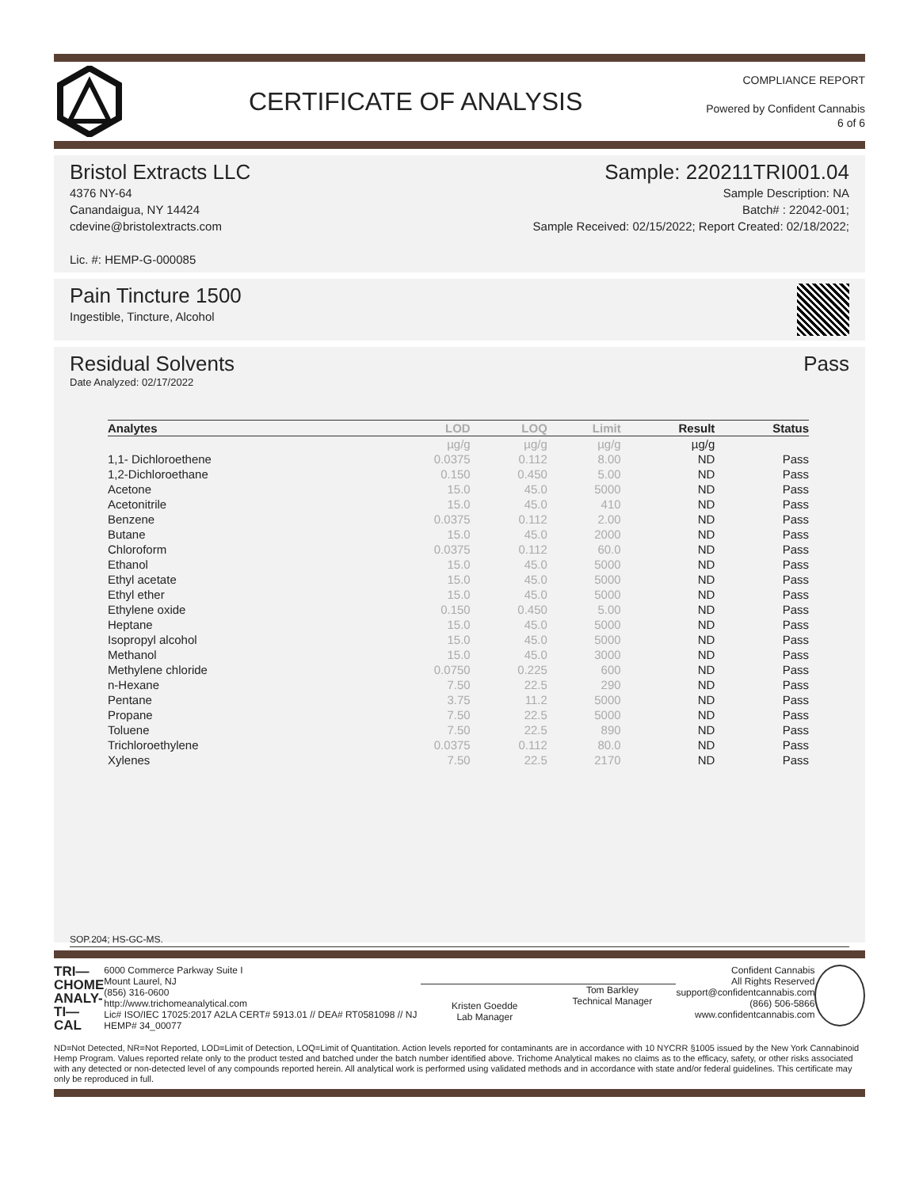CERTIFICATE OF ANALYSIS
COMPLIANCE REPORT
Powered by Confident Cannabis
6 of 6
Bristol Extracts LLC Sample: 220211TRI001.04
4376 NY-64
Canandaigua, NY 14424
cdevine@bristolextracts.com
Lic. #: HEMP-G-000085
Sample Description: NA
Batch# : 22042-001;
Sample Received: 02/15/2022; Report Created: 02/18/2022;
Pain Tincture 1500
Ingestible, Tincture, Alcohol
Residual Solvents Pass
Date Analyzed: 02/17/2022
| Analytes | LOD | LOQ | Limit | Result | Status |
| --- | --- | --- | --- | --- | --- |
| | µg/g | µg/g | µg/g | µg/g | |
| 1,1- Dichloroethene | 0.0375 | 0.112 | 8.00 | ND | Pass |
| 1,2-Dichloroethane | 0.150 | 0.450 | 5.00 | ND | Pass |
| Acetone | 15.0 | 45.0 | 5000 | ND | Pass |
| Acetonitrile | 15.0 | 45.0 | 410 | ND | Pass |
| Benzene | 0.0375 | 0.112 | 2.00 | ND | Pass |
| Butane | 15.0 | 45.0 | 2000 | ND | Pass |
| Chloroform | 0.0375 | 0.112 | 60.0 | ND | Pass |
| Ethanol | 15.0 | 45.0 | 5000 | ND | Pass |
| Ethyl acetate | 15.0 | 45.0 | 5000 | ND | Pass |
| Ethyl ether | 15.0 | 45.0 | 5000 | ND | Pass |
| Ethylene oxide | 0.150 | 0.450 | 5.00 | ND | Pass |
| Heptane | 15.0 | 45.0 | 5000 | ND | Pass |
| Isopropyl alcohol | 15.0 | 45.0 | 5000 | ND | Pass |
| Methanol | 15.0 | 45.0 | 3000 | ND | Pass |
| Methylene chloride | 0.0750 | 0.225 | 600 | ND | Pass |
| n-Hexane | 7.50 | 22.5 | 290 | ND | Pass |
| Pentane | 3.75 | 11.2 | 5000 | ND | Pass |
| Propane | 7.50 | 22.5 | 5000 | ND | Pass |
| Toluene | 7.50 | 22.5 | 890 | ND | Pass |
| Trichloroethylene | 0.0375 | 0.112 | 80.0 | ND | Pass |
| Xylenes | 7.50 | 22.5 | 2170 | ND | Pass |
SOP.204; HS-GC-MS.
TRI—
CHOME
ANALY-
TI—CAL
6000 Commerce Parkway Suite I
Mount Laurel, NJ
(856) 316-0600
http://www.trichomeanalytical.com
Lic# ISO/IEC 17025:2017 A2LA CERT# 5913.01 // DEA# RT0581098 // NJ HEMP# 34_00077
Kristen Goedde
Lab Manager
Tom Barkley
Technical Manager
Confident Cannabis
All Rights Reserved
support@confidentcannabis.com
(866) 506-5866
www.confidentcannabis.com
ND=Not Detected, NR=Not Reported, LOD=Limit of Detection, LOQ=Limit of Quantitation. Action levels reported for contaminants are in accordance with 10 NYCRR §1005 issued by the New York Cannabinoid Hemp Program. Values reported relate only to the product tested and batched under the batch number identified above. Trichome Analytical makes no claims as to the efficacy, safety, or other risks associated with any detected or non-detected level of any compounds reported herein. All analytical work is performed using validated methods and in accordance with state and/or federal guidelines. This certificate may only be reproduced in full.